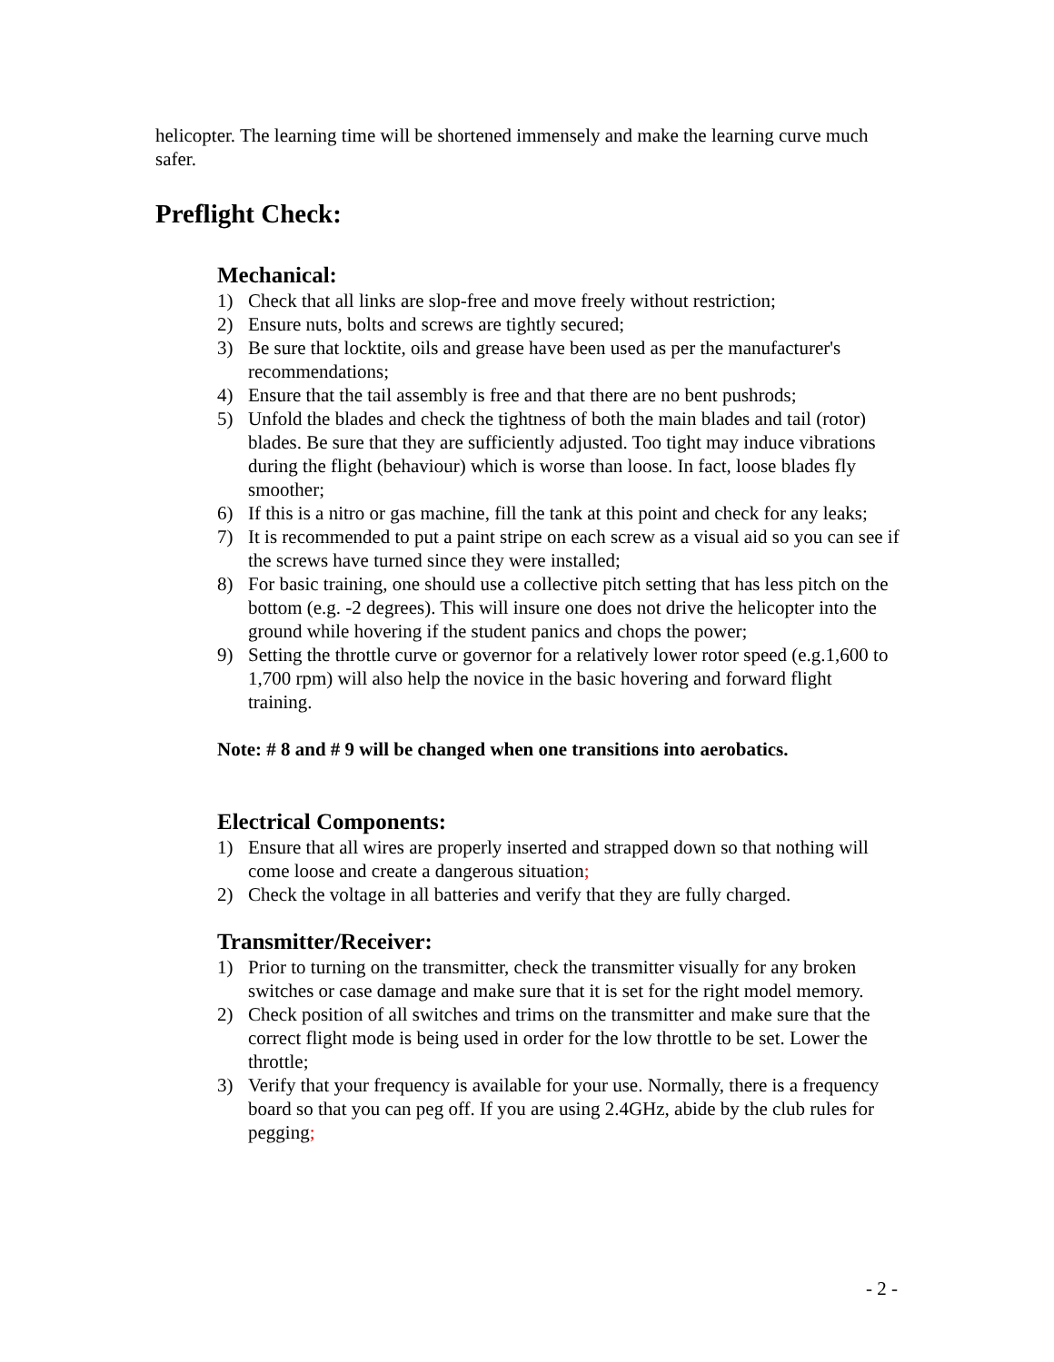helicopter. The learning time will be shortened immensely and make the learning curve much safer.
Preflight Check:
Mechanical:
1) Check that all links are slop-free and move freely without restriction;
2) Ensure nuts, bolts and screws are tightly secured;
3) Be sure that locktite, oils and grease have been used as per the manufacturer's recommendations;
4) Ensure that the tail assembly is free and that there are no bent pushrods;
5) Unfold the blades and check the tightness of both the main blades and tail (rotor) blades. Be sure that they are sufficiently adjusted. Too tight may induce vibrations during the flight (behaviour) which is worse than loose. In fact, loose blades fly smoother;
6) If this is a nitro or gas machine, fill the tank at this point and check for any leaks;
7) It is recommended to put a paint stripe on each screw as a visual aid so you can see if the screws have turned since they were installed;
8) For basic training, one should use a collective pitch setting that has less pitch on the bottom (e.g. -2 degrees). This will insure one does not drive the helicopter into the ground while hovering if the student panics and chops the power;
9) Setting the throttle curve or governor for a relatively lower rotor speed (e.g.1,600 to 1,700 rpm) will also help the novice in the basic hovering and forward flight training.
Note: # 8 and # 9 will be changed when one transitions into aerobatics.
Electrical Components:
1) Ensure that all wires are properly inserted and strapped down so that nothing will come loose and create a dangerous situation;
2) Check the voltage in all batteries and verify that they are fully charged.
Transmitter/Receiver:
1) Prior to turning on the transmitter, check the transmitter visually for any broken switches or case damage and make sure that it is set for the right model memory.
2) Check position of all switches and trims on the transmitter and make sure that the correct flight mode is being used in order for the low throttle to be set. Lower the throttle;
3) Verify that your frequency is available for your use. Normally, there is a frequency board so that you can peg off. If you are using 2.4GHz, abide by the club rules for pegging;
- 2 -